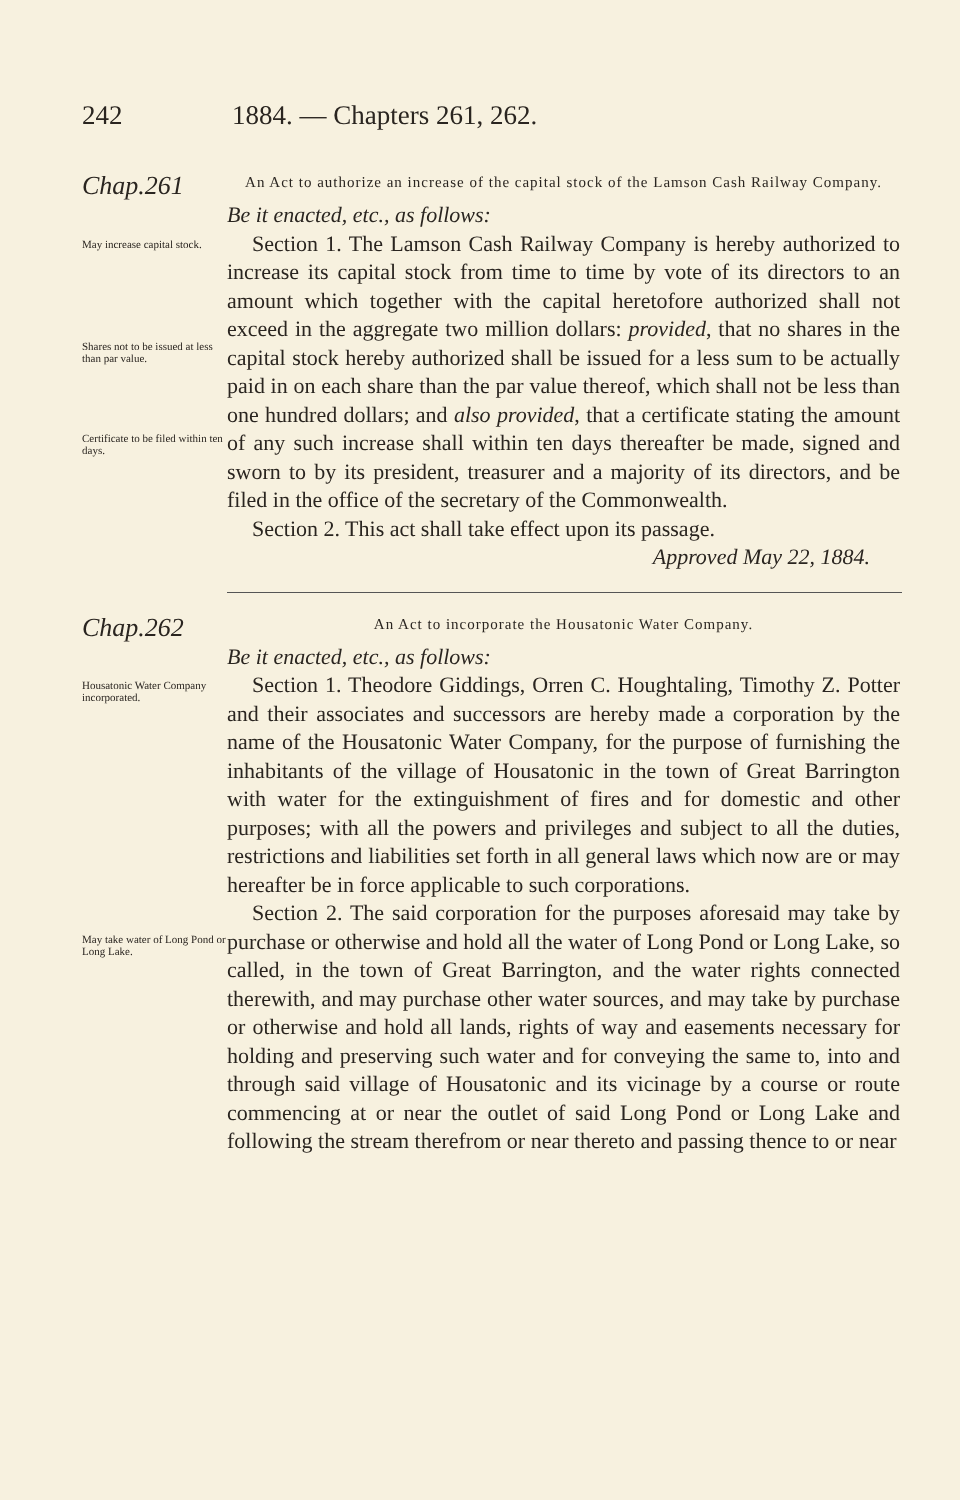242 1884. — Chapters 261, 262.
Chap.261
An Act to authorize an increase of the capital stock of the Lamson Cash Railway Company.
Be it enacted, etc., as follows:
May increase capital stock.
Shares not to be issued at less than par value.
Certificate to be filed within ten days.
Section 1. The Lamson Cash Railway Company is hereby authorized to increase its capital stock from time to time by vote of its directors to an amount which together with the capital heretofore authorized shall not exceed in the aggregate two million dollars: provided, that no shares in the capital stock hereby authorized shall be issued for a less sum to be actually paid in on each share than the par value thereof, which shall not be less than one hundred dollars; and also provided, that a certificate stating the amount of any such increase shall within ten days thereafter be made, signed and sworn to by its president, treasurer and a majority of its directors, and be filed in the office of the secretary of the Commonwealth.
Section 2. This act shall take effect upon its passage.
Approved May 22, 1884.
Chap.262
An Act to incorporate the Housatonic Water Company.
Be it enacted, etc., as follows:
Housatonic Water Company incorporated.
May take water of Long Pond or Long Lake.
Section 1. Theodore Giddings, Orren C. Houghtaling, Timothy Z. Potter and their associates and successors are hereby made a corporation by the name of the Housatonic Water Company, for the purpose of furnishing the inhabitants of the village of Housatonic in the town of Great Barrington with water for the extinguishment of fires and for domestic and other purposes; with all the powers and privileges and subject to all the duties, restrictions and liabilities set forth in all general laws which now are or may hereafter be in force applicable to such corporations.
Section 2. The said corporation for the purposes aforesaid may take by purchase or otherwise and hold all the water of Long Pond or Long Lake, so called, in the town of Great Barrington, and the water rights connected therewith, and may purchase other water sources, and may take by purchase or otherwise and hold all lands, rights of way and easements necessary for holding and preserving such water and for conveying the same to, into and through said village of Housatonic and its vicinage by a course or route commencing at or near the outlet of said Long Pond or Long Lake and following the stream therefrom or near thereto and passing thence to or near